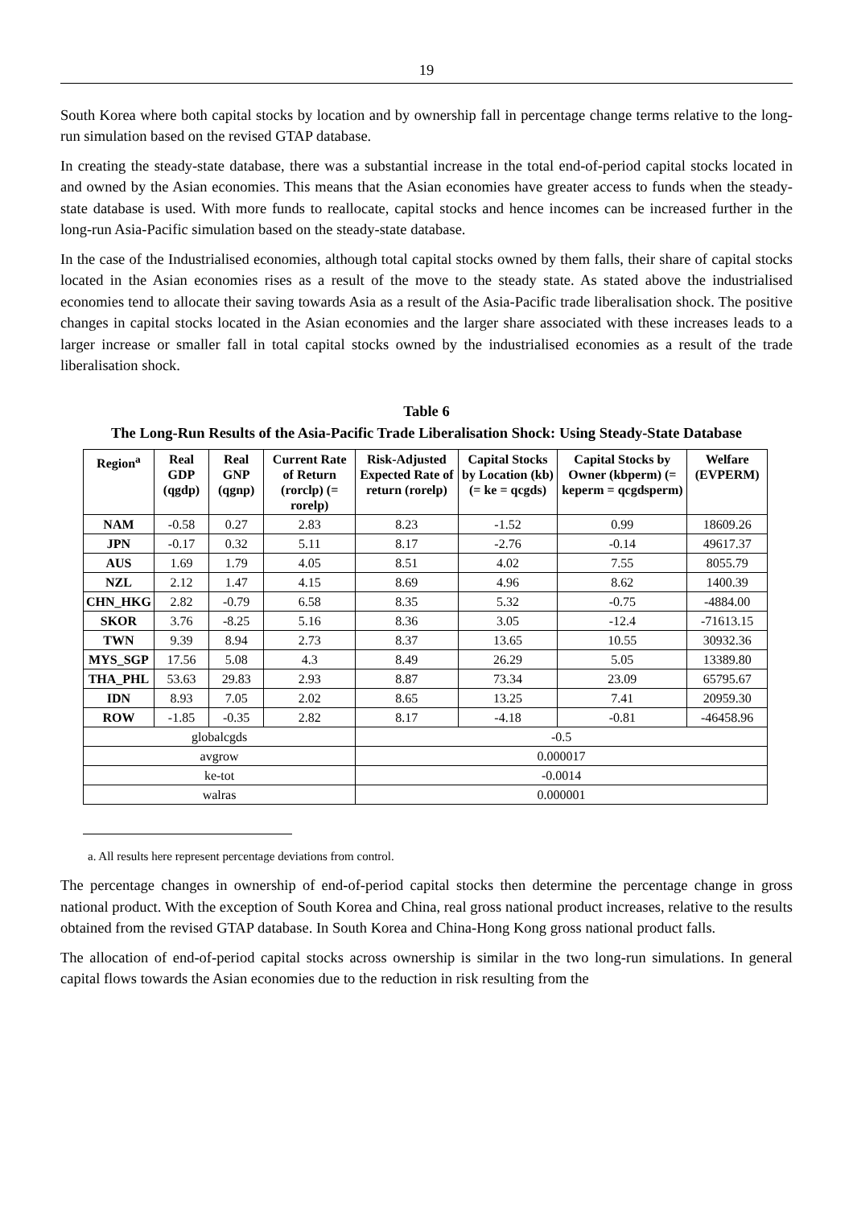19
South Korea where both capital stocks by location and by ownership fall in percentage change terms relative to the long-run simulation based on the revised GTAP database.
In creating the steady-state database, there was a substantial increase in the total end-of-period capital stocks located in and owned by the Asian economies. This means that the Asian economies have greater access to funds when the steady-state database is used. With more funds to reallocate, capital stocks and hence incomes can be increased further in the long-run Asia-Pacific simulation based on the steady-state database.
In the case of the Industrialised economies, although total capital stocks owned by them falls, their share of capital stocks located in the Asian economies rises as a result of the move to the steady state. As stated above the industrialised economies tend to allocate their saving towards Asia as a result of the Asia-Pacific trade liberalisation shock. The positive changes in capital stocks located in the Asian economies and the larger share associated with these increases leads to a larger increase or smaller fall in total capital stocks owned by the industrialised economies as a result of the trade liberalisation shock.
Table 6
The Long-Run Results of the Asia-Pacific Trade Liberalisation Shock: Using Steady-State Database
| Region<sup>a</sup> | Real GDP (qgdp) | Real GNP (qgnp) | Current Rate of Return (rorclp) (= rorelp) | Risk-Adjusted Expected Rate of return (rorelp) | Capital Stocks by Location (kb) (= ke = qcgds) | Capital Stocks by Owner (kbperm) (= keperm = qcgdsperm) | Welfare (EVPERM) |
| --- | --- | --- | --- | --- | --- | --- | --- |
| NAM | -0.58 | 0.27 | 2.83 | 8.23 | -1.52 | 0.99 | 18609.26 |
| JPN | -0.17 | 0.32 | 5.11 | 8.17 | -2.76 | -0.14 | 49617.37 |
| AUS | 1.69 | 1.79 | 4.05 | 8.51 | 4.02 | 7.55 | 8055.79 |
| NZL | 2.12 | 1.47 | 4.15 | 8.69 | 4.96 | 8.62 | 1400.39 |
| CHN_HKG | 2.82 | -0.79 | 6.58 | 8.35 | 5.32 | -0.75 | -4884.00 |
| SKOR | 3.76 | -8.25 | 5.16 | 8.36 | 3.05 | -12.4 | -71613.15 |
| TWN | 9.39 | 8.94 | 2.73 | 8.37 | 13.65 | 10.55 | 30932.36 |
| MYS_SGP | 17.56 | 5.08 | 4.3 | 8.49 | 26.29 | 5.05 | 13389.80 |
| THA_PHL | 53.63 | 29.83 | 2.93 | 8.87 | 73.34 | 23.09 | 65795.67 |
| IDN | 8.93 | 7.05 | 2.02 | 8.65 | 13.25 | 7.41 | 20959.30 |
| ROW | -1.85 | -0.35 | 2.82 | 8.17 | -4.18 | -0.81 | -46458.96 |
| globalcgds | | | | -0.5 | | | |
| avgrow | | | | 0.000017 | | | |
| ke-tot | | | | -0.0014 | | | |
| walras | | | | 0.000001 | | | |
a. All results here represent percentage deviations from control.
The percentage changes in ownership of end-of-period capital stocks then determine the percentage change in gross national product. With the exception of South Korea and China, real gross national product increases, relative to the results obtained from the revised GTAP database. In South Korea and China-Hong Kong gross national product falls.
The allocation of end-of-period capital stocks across ownership is similar in the two long-run simulations. In general capital flows towards the Asian economies due to the reduction in risk resulting from the